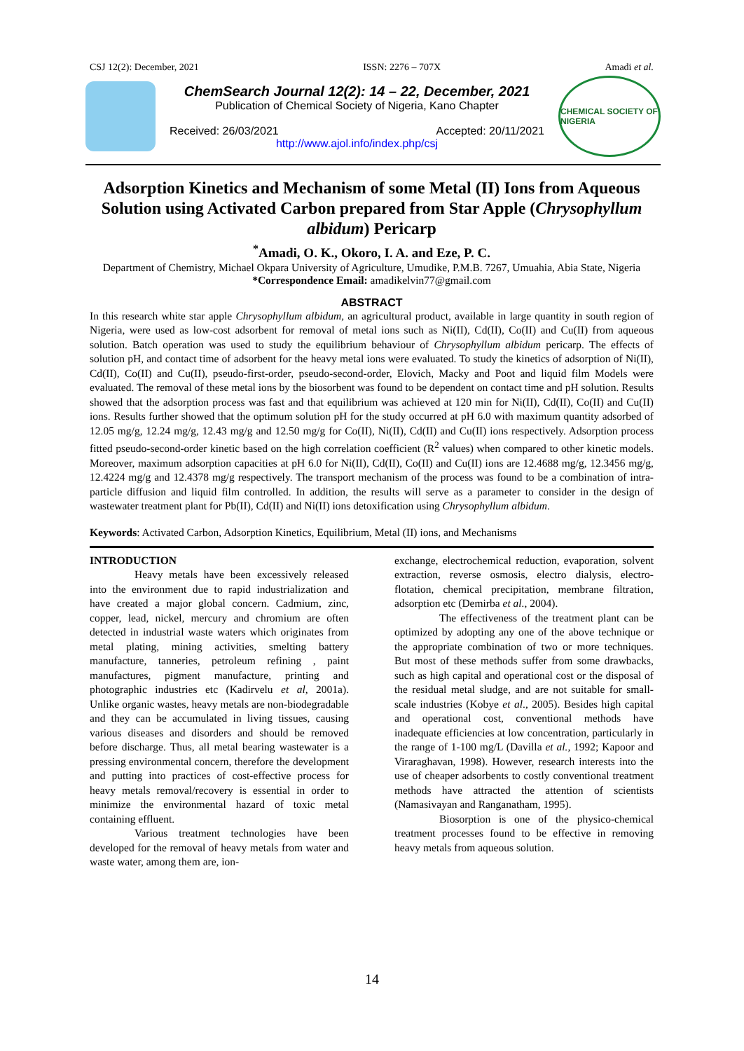CSJ 12(2): December, 2021 ISSN: 2276 – 707X Amadi et al.
ChemSearch Journal 12(2): 14 – 22, December, 2021
Publication of Chemical Society of Nigeria, Kano Chapter
Received: 26/03/2021 Accepted: 20/11/2021
http://www.ajol.info/index.php/csj
CHEMICAL SOCIETY OF NIGERIA
Adsorption Kinetics and Mechanism of some Metal (II) Ions from Aqueous Solution using Activated Carbon prepared from Star Apple (Chrysophyllum albidum) Pericarp
<sup>*</sup> Amadi, O. K., Okoro, I. A. and Eze, P. C.
Department of Chemistry, Michael Okpara University of Agriculture, Umudike, P.M.B. 7267, Umuahia, Abia State, Nigeria
*Correspondence Email: amadikelvin77@gmail.com
ABSTRACT
In this research white star apple Chrysophyllum albidum, an agricultural product, available in large quantity in south region of Nigeria, were used as low-cost adsorbent for removal of metal ions such as Ni(II), Cd(II), Co(II) and Cu(II) from aqueous solution. Batch operation was used to study the equilibrium behaviour of Chrysophyllum albidum pericarp. The effects of solution pH, and contact time of adsorbent for the heavy metal ions were evaluated. To study the kinetics of adsorption of Ni(II), Cd(II), Co(II) and Cu(II), pseudo-first-order, pseudo-second-order, Elovich, Macky and Poot and liquid film Models were evaluated. The removal of these metal ions by the biosorbent was found to be dependent on contact time and pH solution. Results showed that the adsorption process was fast and that equilibrium was achieved at 120 min for Ni(II), Cd(II), Co(II) and Cu(II) ions. Results further showed that the optimum solution pH for the study occurred at pH 6.0 with maximum quantity adsorbed of 12.05 mg/g, 12.24 mg/g, 12.43 mg/g and 12.50 mg/g for Co(II), Ni(II), Cd(II) and Cu(II) ions respectively. Adsorption process fitted pseudo-second-order kinetic based on the high correlation coefficient (R<sup>2</sup> values) when compared to other kinetic models. Moreover, maximum adsorption capacities at pH 6.0 for Ni(II), Cd(II), Co(II) and Cu(II) ions are 12.4688 mg/g, 12.3456 mg/g, 12.4224 mg/g and 12.4378 mg/g respectively. The transport mechanism of the process was found to be a combination of intra-particle diffusion and liquid film controlled. In addition, the results will serve as a parameter to consider in the design of wastewater treatment plant for Pb(II), Cd(II) and Ni(II) ions detoxification using Chrysophyllum albidum.
Keywords: Activated Carbon, Adsorption Kinetics, Equilibrium, Metal (II) ions, and Mechanisms
INTRODUCTION
Heavy metals have been excessively released into the environment due to rapid industrialization and have created a major global concern. Cadmium, zinc, copper, lead, nickel, mercury and chromium are often detected in industrial waste waters which originates from metal plating, mining activities, smelting battery manufacture, tanneries, petroleum refining , paint manufactures, pigment manufacture, printing and photographic industries etc (Kadirvelu et al, 2001a). Unlike organic wastes, heavy metals are non-biodegradable and they can be accumulated in living tissues, causing various diseases and disorders and should be removed before discharge. Thus, all metal bearing wastewater is a pressing environmental concern, therefore the development and putting into practices of cost-effective process for heavy metals removal/recovery is essential in order to minimize the environmental hazard of toxic metal containing effluent.
Various treatment technologies have been developed for the removal of heavy metals from water and waste water, among them are, ion-
exchange, electrochemical reduction, evaporation, solvent extraction, reverse osmosis, electro dialysis, electro-flotation, chemical precipitation, membrane filtration, adsorption etc (Demirba et al., 2004).
The effectiveness of the treatment plant can be optimized by adopting any one of the above technique or the appropriate combination of two or more techniques. But most of these methods suffer from some drawbacks, such as high capital and operational cost or the disposal of the residual metal sludge, and are not suitable for small-scale industries (Kobye et al., 2005). Besides high capital and operational cost, conventional methods have inadequate efficiencies at low concentration, particularly in the range of 1-100 mg/L (Davilla et al., 1992; Kapoor and Viraraghavan, 1998). However, research interests into the use of cheaper adsorbents to costly conventional treatment methods have attracted the attention of scientists (Namasivayan and Ranganatham, 1995).
Biosorption is one of the physico-chemical treatment processes found to be effective in removing heavy metals from aqueous solution.
14